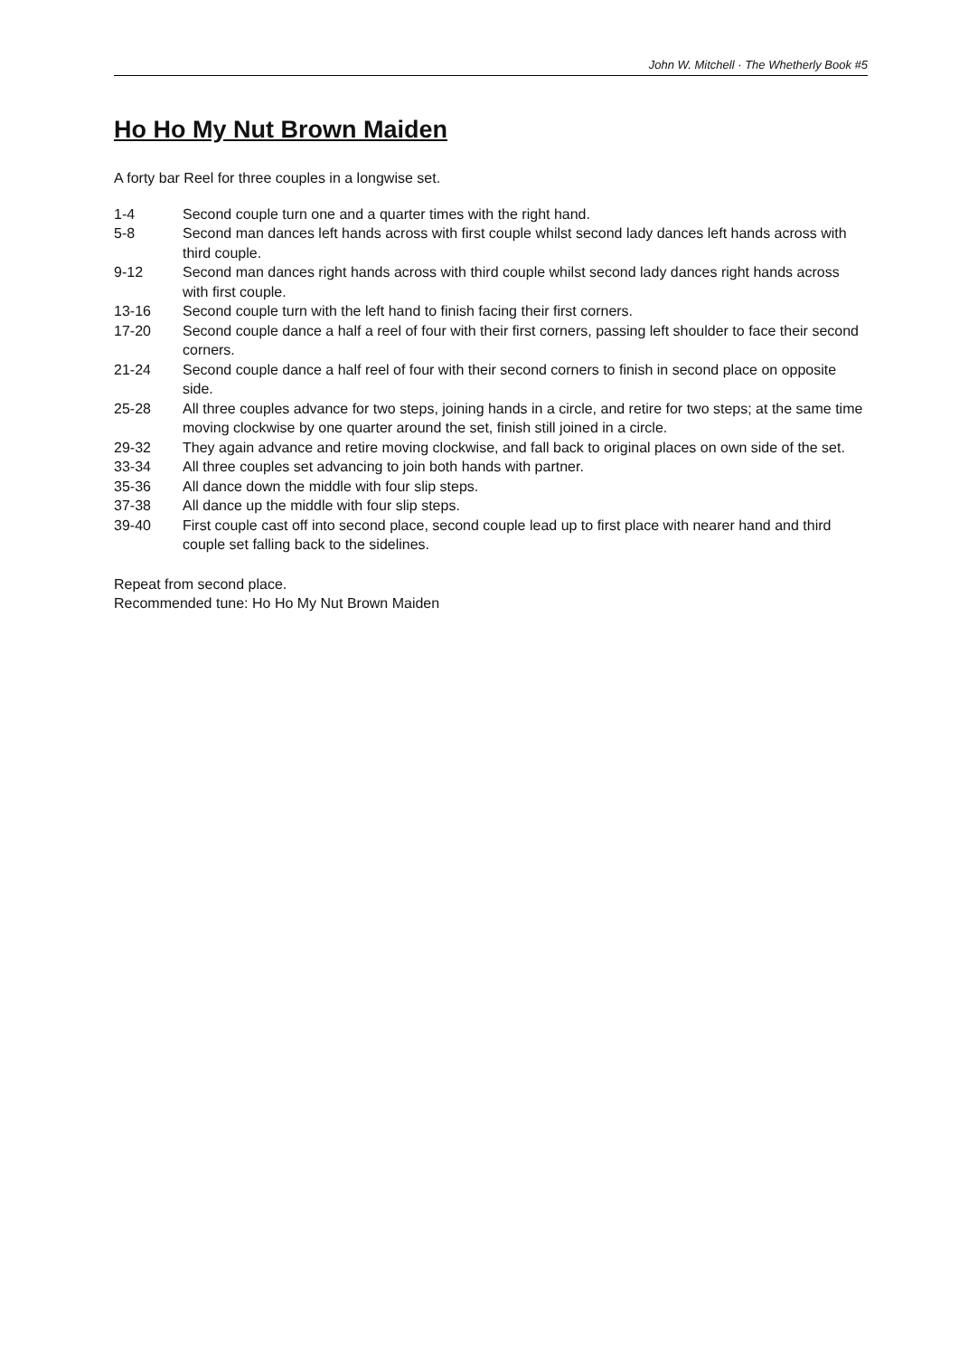John W. Mitchell · The Whetherly Book #5
Ho Ho My Nut Brown Maiden
A forty bar Reel for three couples in a longwise set.
1-4 Second couple turn one and a quarter times with the right hand.
5-8 Second man dances left hands across with first couple whilst second lady dances left hands across with third couple.
9-12 Second man dances right hands across with third couple whilst second lady dances right hands across with first couple.
13-16 Second couple turn with the left hand to finish facing their first corners.
17-20 Second couple dance a half a reel of four with their first corners, passing left shoulder to face their second corners.
21-24 Second couple dance a half reel of four with their second corners to finish in second place on opposite side.
25-28 All three couples advance for two steps, joining hands in a circle, and retire for two steps; at the same time moving clockwise by one quarter around the set, finish still joined in a circle.
29-32 They again advance and retire moving clockwise, and fall back to original places on own side of the set.
33-34 All three couples set advancing to join both hands with partner.
35-36 All dance down the middle with four slip steps.
37-38 All dance up the middle with four slip steps.
39-40 First couple cast off into second place, second couple lead up to first place with nearer hand and third couple set falling back to the sidelines.
Repeat from second place.
Recommended tune: Ho Ho My Nut Brown Maiden